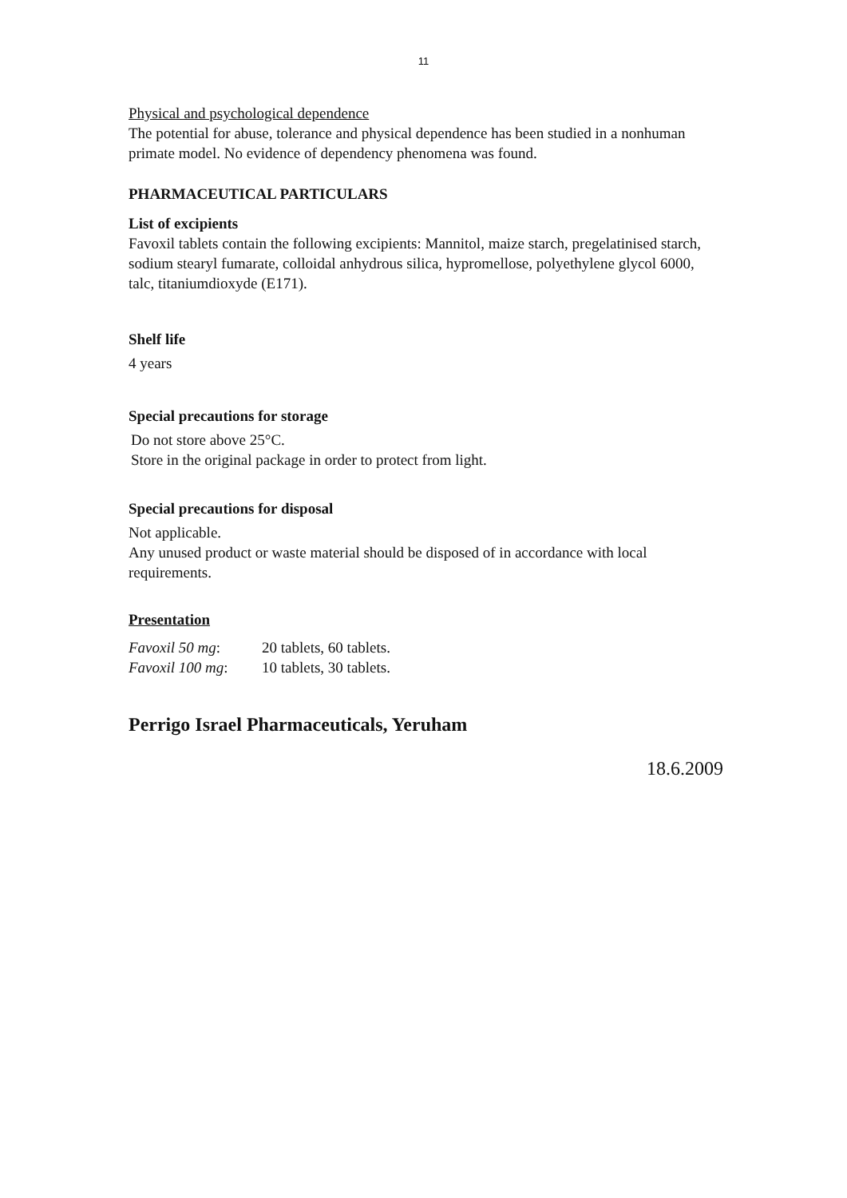11
Physical and psychological dependence
The potential for abuse, tolerance and physical dependence has been studied in a nonhuman primate model. No evidence of dependency phenomena was found.
PHARMACEUTICAL PARTICULARS
List of excipients
Favoxil tablets contain the following excipients: Mannitol, maize starch, pregelatinised starch, sodium stearyl fumarate, colloidal anhydrous silica, hypromellose, polyethylene glycol 6000, talc, titaniumdioxyde (E171).
Shelf life
4 years
Special precautions for storage
Do not store above 25°C.
Store in the original package in order to protect from light.
Special precautions for disposal
Not applicable.
Any unused product or waste material should be disposed of in accordance with local requirements.
Presentation
| Favoxil 50 mg : | 20 tablets, 60 tablets. |
| Favoxil 100 mg : | 10 tablets, 30 tablets. |
Perrigo Israel Pharmaceuticals, Yeruham
18.6.2009